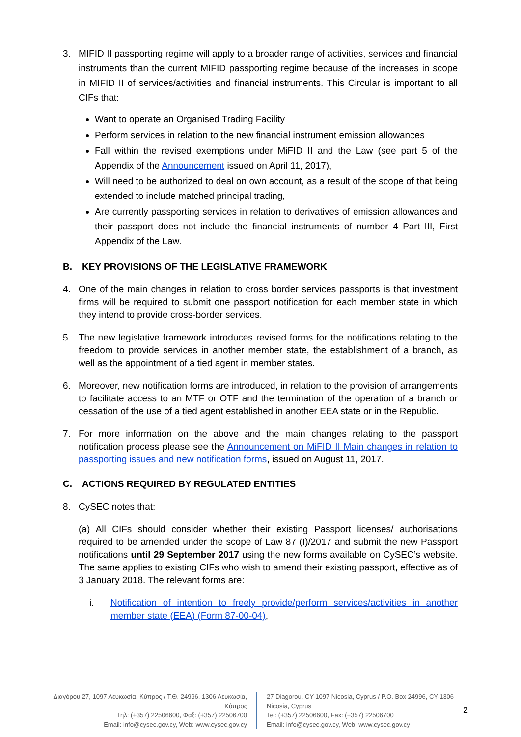3. MIFID II passporting regime will apply to a broader range of activities, services and financial instruments than the current MIFID passporting regime because of the increases in scope in MIFID II of services/activities and financial instruments. This Circular is important to all CIFs that:
Want to operate an Organised Trading Facility
Perform services in relation to the new financial instrument emission allowances
Fall within the revised exemptions under MiFID II and the Law (see part 5 of the Appendix of the Announcement issued on April 11, 2017),
Will need to be authorized to deal on own account, as a result of the scope of that being extended to include matched principal trading,
Are currently passporting services in relation to derivatives of emission allowances and their passport does not include the financial instruments of number 4 Part III, First Appendix of the Law.
B. KEY PROVISIONS OF THE LEGISLATIVE FRAMEWORK
4. One of the main changes in relation to cross border services passports is that investment firms will be required to submit one passport notification for each member state in which they intend to provide cross-border services.
5. The new legislative framework introduces revised forms for the notifications relating to the freedom to provide services in another member state, the establishment of a branch, as well as the appointment of a tied agent in member states.
6. Moreover, new notification forms are introduced, in relation to the provision of arrangements to facilitate access to an MTF or OTF and the termination of the operation of a branch or cessation of the use of a tied agent established in another EEA state or in the Republic.
7. For more information on the above and the main changes relating to the passport notification process please see the Announcement on MiFID II Main changes in relation to passporting issues and new notification forms, issued on August 11, 2017.
C. ACTIONS REQUIRED BY REGULATED ENTITIES
8. CySEC notes that:
(a) All CIFs should consider whether their existing Passport licenses/ authorisations required to be amended under the scope of Law 87 (I)/2017 and submit the new Passport notifications until 29 September 2017 using the new forms available on CySEC’s website. The same applies to existing CIFs who wish to amend their existing passport, effective as of 3 January 2018. The relevant forms are:
i. Notification of intention to freely provide/perform services/activities in another member state (EEA) (Form 87-00-04),
Διαγόρου 27, 1097 Λευκωσία, Κύπρος / Τ.Θ. 24996, 1306 Λευκωσία, Κύπρος
Τηλ: (+357) 22506600, Φαξ: (+357) 22506700
Email: info@cysec.gov.cy, Web: www.cysec.gov.cy
27 Diagorou, CY-1097 Nicosia, Cyprus / P.O. Box 24996, CY-1306 Nicosia, Cyprus
Tel: (+357) 22506600, Fax: (+357) 22506700
Email: info@cysec.gov.cy, Web: www.cysec.gov.cy
2